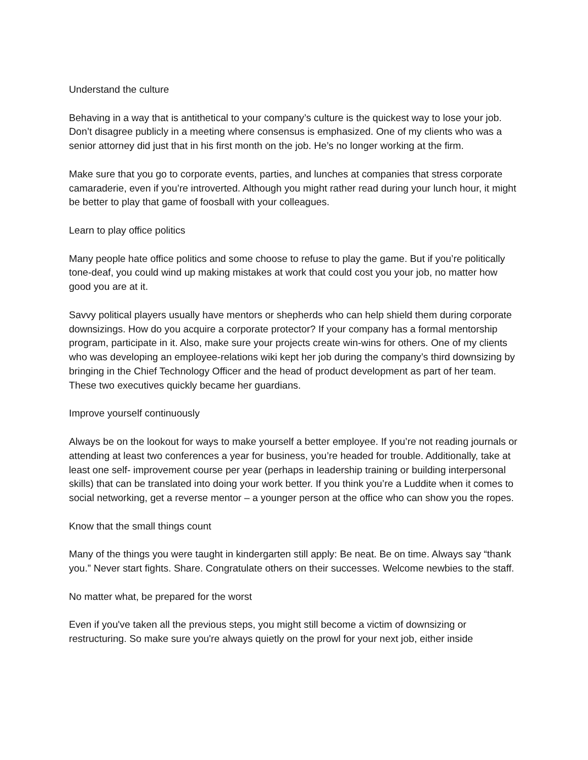Understand the culture
Behaving in a way that is antithetical to your company’s culture is the quickest way to lose your job. Don’t disagree publicly in a meeting where consensus is emphasized. One of my clients who was a senior attorney did just that in his first month on the job. He’s no longer working at the firm.
Make sure that you go to corporate events, parties, and lunches at companies that stress corporate camaraderie, even if you’re introverted. Although you might rather read during your lunch hour, it might be better to play that game of foosball with your colleagues.
Learn to play office politics
Many people hate office politics and some choose to refuse to play the game. But if you’re politically tone-deaf, you could wind up making mistakes at work that could cost you your job, no matter how good you are at it.
Savvy political players usually have mentors or shepherds who can help shield them during corporate downsizings. How do you acquire a corporate protector? If your company has a formal mentorship program, participate in it. Also, make sure your projects create win-wins for others. One of my clients who was developing an employee-relations wiki kept her job during the company’s third downsizing by bringing in the Chief Technology Officer and the head of product development as part of her team. These two executives quickly became her guardians.
Improve yourself continuously
Always be on the lookout for ways to make yourself a better employee. If you’re not reading journals or attending at least two conferences a year for business, you’re headed for trouble. Additionally, take at least one self- improvement course per year (perhaps in leadership training or building interpersonal skills) that can be translated into doing your work better. If you think you’re a Luddite when it comes to social networking, get a reverse mentor – a younger person at the office who can show you the ropes.
Know that the small things count
Many of the things you were taught in kindergarten still apply: Be neat. Be on time. Always say “thank you.” Never start fights. Share. Congratulate others on their successes. Welcome newbies to the staff.
No matter what, be prepared for the worst
Even if you've taken all the previous steps, you might still become a victim of downsizing or restructuring. So make sure you're always quietly on the prowl for your next job, either inside